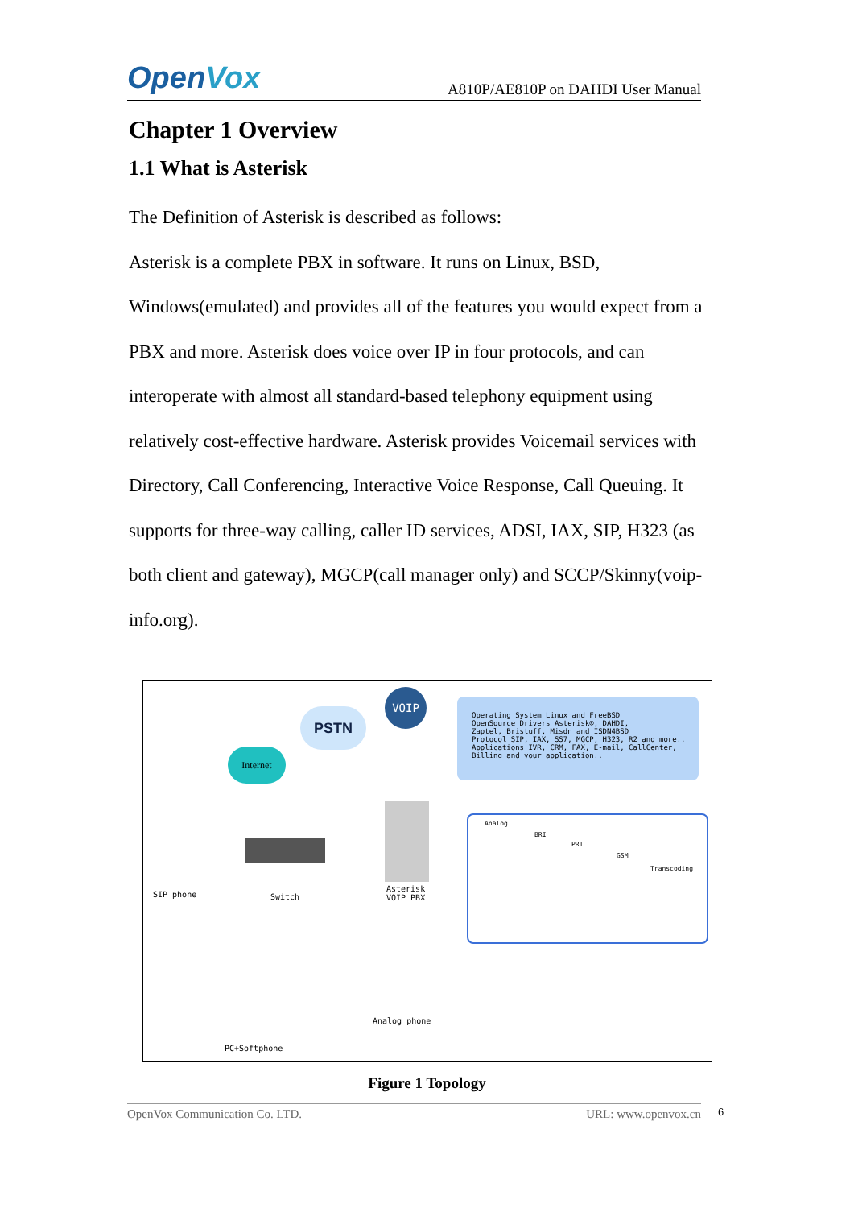OpenVox
A810P/AE810P on DAHDI User Manual
Chapter 1 Overview
1.1 What is Asterisk
The Definition of Asterisk is described as follows:
Asterisk is a complete PBX in software. It runs on Linux, BSD, Windows(emulated) and provides all of the features you would expect from a PBX and more. Asterisk does voice over IP in four protocols, and can interoperate with almost all standard-based telephony equipment using relatively cost-effective hardware. Asterisk provides Voicemail services with Directory, Call Conferencing, Interactive Voice Response, Call Queuing. It supports for three-way calling, caller ID services, ADSI, IAX, SIP, H323 (as both client and gateway), MGCP(call manager only) and SCCP/Skinny(voip-info.org).
VOIP
PSTN
Internet
Operating System Linux and FreeBSD
OpenSource Drivers Asterisk®, DAHDI,
Zaptel, Bristuff, Misdn and ISDN4BSD
Protocol SIP, IAX, SS7, MGCP, H323, R2 and more..
Applications IVR, CRM, FAX, E-mail, CallCenter, Billing and your application..
Analog
BRI
PRI
GSM
Transcoding
SIP phone Switch
Asterisk
VOIP PBX
Analog phone
PC+Softphone
Figure 1 Topology
OpenVox Communication Co. LTD. URL: www.openvox.cn 6